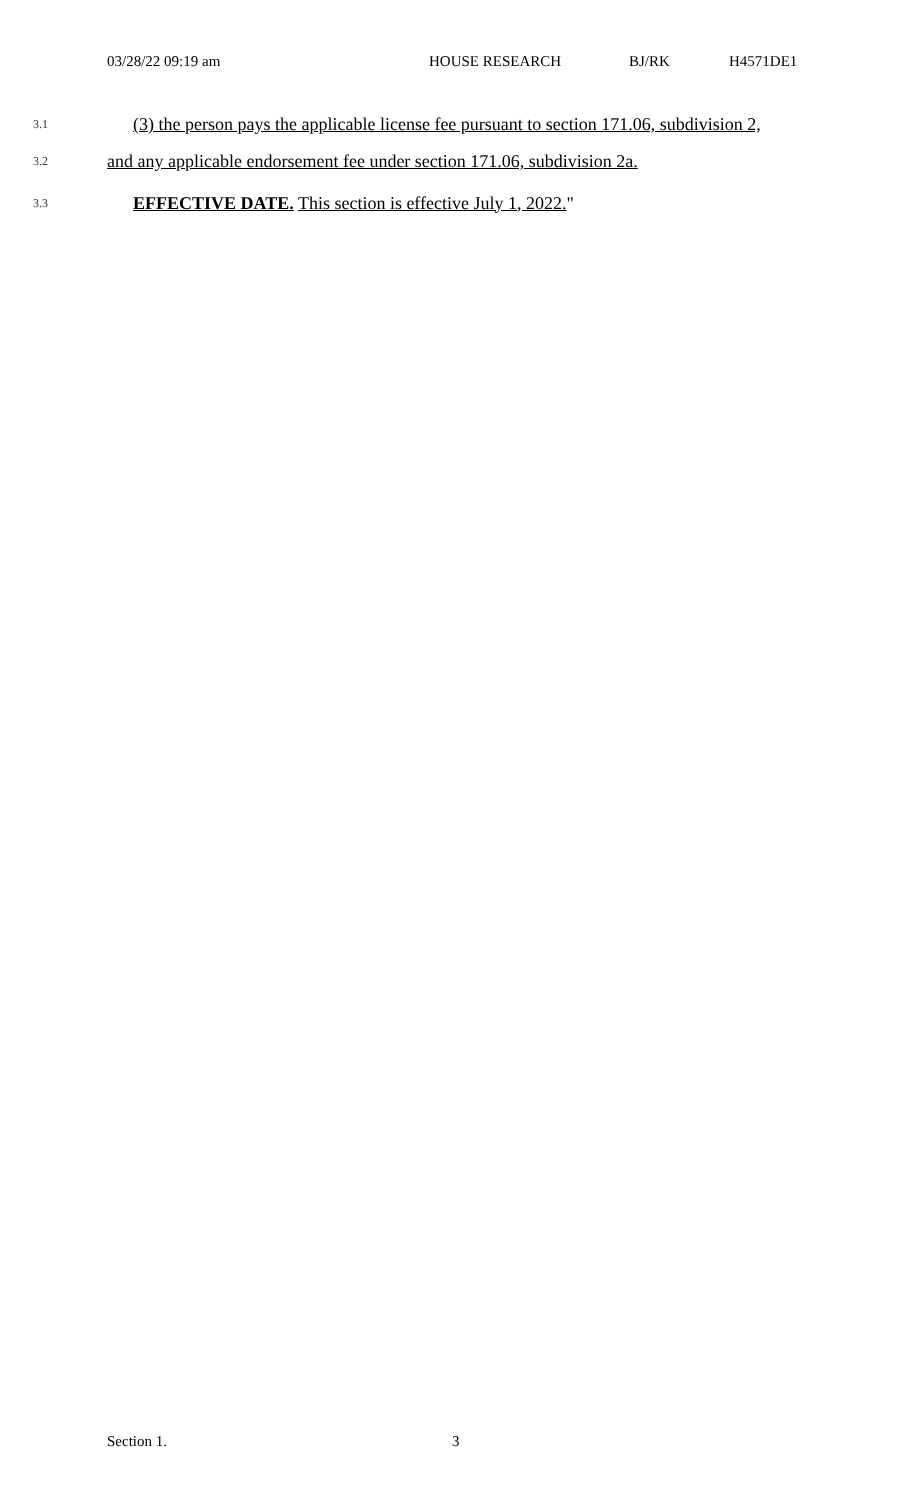03/28/22 09:19 am HOUSE RESEARCH BJ/RK H4571DE1
3.1 (3) the person pays the applicable license fee pursuant to section 171.06, subdivision 2,
3.2 and any applicable endorsement fee under section 171.06, subdivision 2a.
3.3 EFFECTIVE DATE. This section is effective July 1, 2022."
Section 1. 3